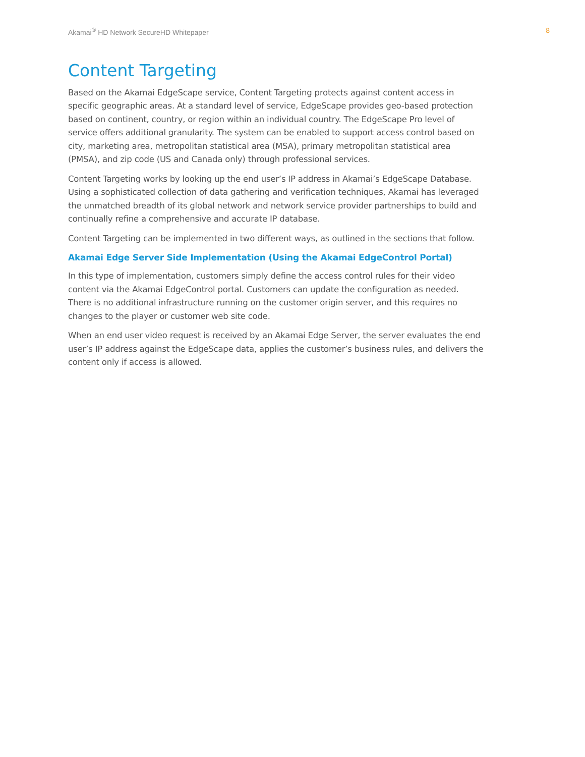Akamai<sup>®</sup> HD Network SecureHD Whitepaper 8
Content Targeting
Based on the Akamai EdgeScape service, Content Targeting protects against content access in specific geographic areas. At a standard level of service, EdgeScape provides geo-based protection based on continent, country, or region within an individual country. The EdgeScape Pro level of service offers additional granularity. The system can be enabled to support access control based on city, marketing area, metropolitan statistical area (MSA), primary metropolitan statistical area (PMSA), and zip code (US and Canada only) through professional services.
Content Targeting works by looking up the end user’s IP address in Akamai’s EdgeScape Database. Using a sophisticated collection of data gathering and verification techniques, Akamai has leveraged the unmatched breadth of its global network and network service provider partnerships to build and continually refine a comprehensive and accurate IP database.
Content Targeting can be implemented in two different ways, as outlined in the sections that follow.
Akamai Edge Server Side Implementation (Using the Akamai EdgeControl Portal)
In this type of implementation, customers simply define the access control rules for their video content via the Akamai EdgeControl portal. Customers can update the configuration as needed. There is no additional infrastructure running on the customer origin server, and this requires no changes to the player or customer web site code.
When an end user video request is received by an Akamai Edge Server, the server evaluates the end user’s IP address against the EdgeScape data, applies the customer’s business rules, and delivers the content only if access is allowed.